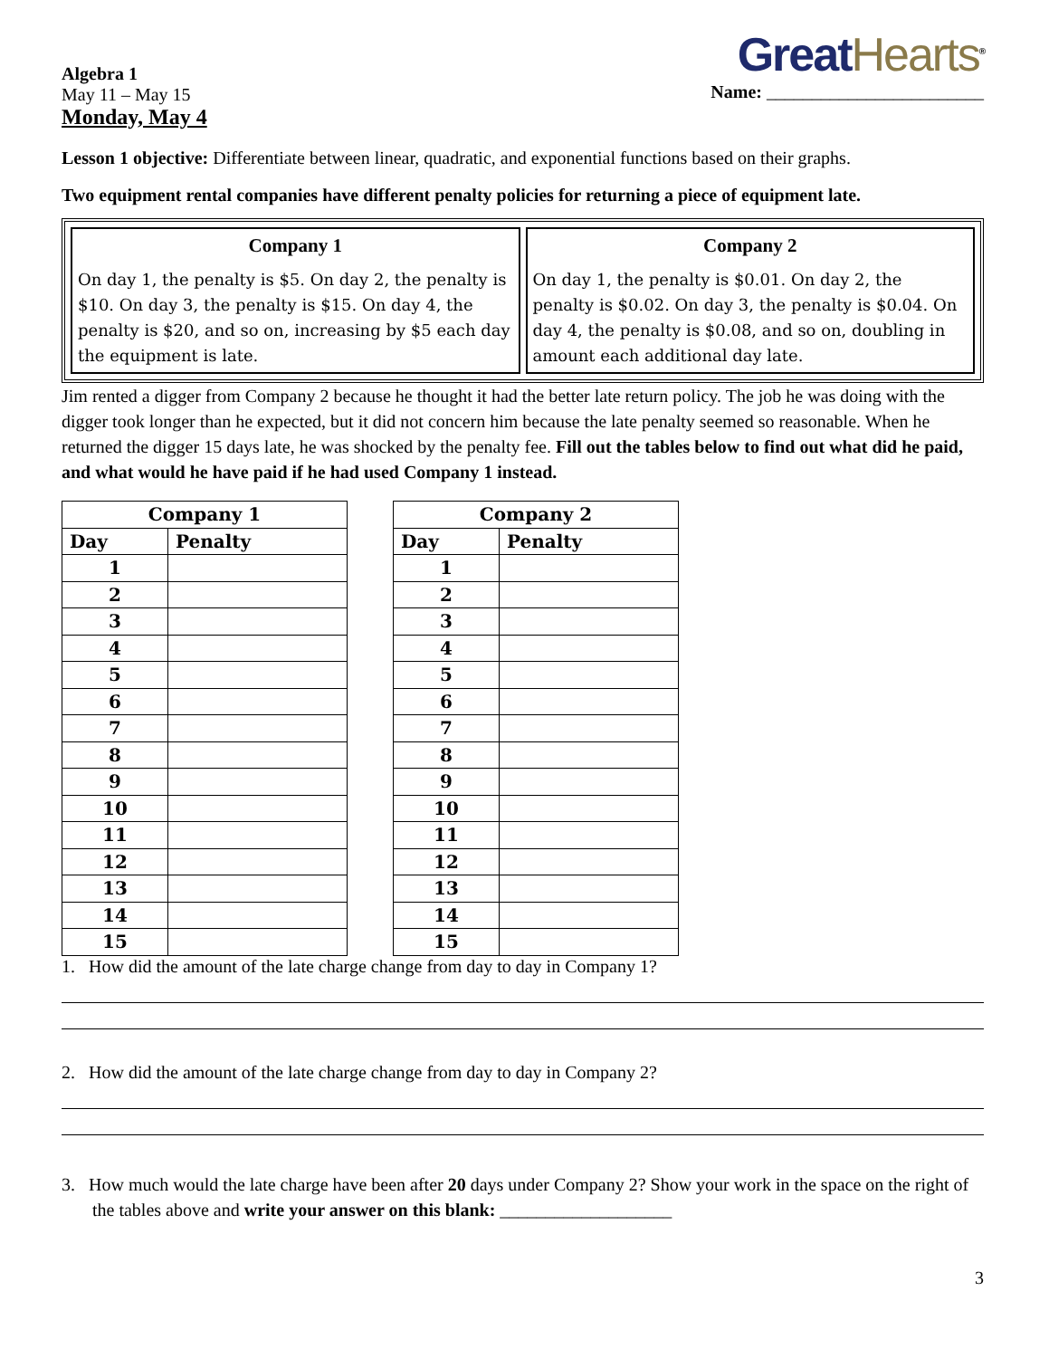Algebra 1
May 11 – May 15
Monday, May 4
Great Hearts<sup>®</sup>
Name: ________________________
Lesson 1 objective: Differentiate between linear, quadratic, and exponential functions based on their graphs.
Two equipment rental companies have different penalty policies for returning a piece of equipment late.
Company 1
On day 1, the penalty is $5. On day 2, the penalty is $10. On day 3, the penalty is $15. On day 4, the penalty is $20, and so on, increasing by $5 each day the equipment is late.
Company 2
On day 1, the penalty is $0.01. On day 2, the penalty is $0.02. On day 3, the penalty is $0.04. On day 4, the penalty is $0.08, and so on, doubling in amount each additional day late.
Jim rented a digger from Company 2 because he thought it had the better late return policy. The job he was doing with the digger took longer than he expected, but it did not concern him because the late penalty seemed so reasonable. When he returned the digger 15 days late, he was shocked by the penalty fee. Fill out the tables below to find out what did he paid, and what would he have paid if he had used Company 1 instead.
| Company 1 | |
| --- | --- |
| Day | Penalty |
| 1 | |
| 2 | |
| 3 | |
| 4 | |
| 5 | |
| 6 | |
| 7 | |
| 8 | |
| 9 | |
| 10 | |
| 11 | |
| 12 | |
| 13 | |
| 14 | |
| 15 | |
| Company 2 | |
| --- | --- |
| Day | Penalty |
| 1 | |
| 2 | |
| 3 | |
| 4 | |
| 5 | |
| 6 | |
| 7 | |
| 8 | |
| 9 | |
| 10 | |
| 11 | |
| 12 | |
| 13 | |
| 14 | |
| 15 | |
1. How did the amount of the late charge change from day to day in Company 1?
2. How did the amount of the late charge change from day to day in Company 2?
3. How much would the late charge have been after 20 days under Company 2? Show your work in the space on the right of the tables above and write your answer on this blank: ___________________
3